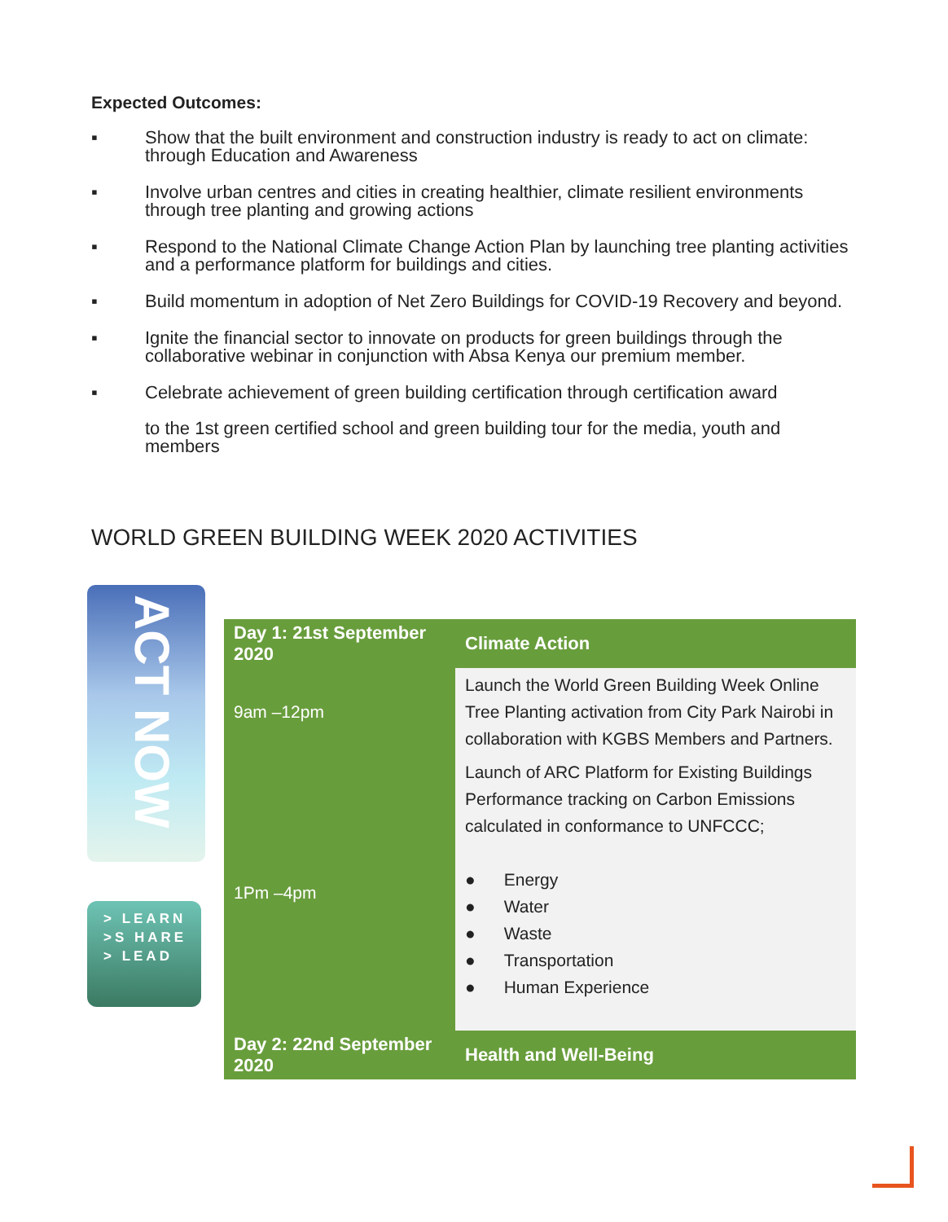Expected Outcomes:
▪ Show that the built environment and construction industry is ready to act on climate: through Education and Awareness
▪ Involve urban centres and cities in creating healthier, climate resilient environments through tree planting and growing actions
▪ Respond to the National Climate Change Action Plan by launching tree planting activities and a performance platform for buildings and cities.
▪ Build momentum in adoption of Net Zero Buildings for COVID-19 Recovery and beyond.
▪ Ignite the financial sector to innovate on products for green buildings through the collaborative webinar in conjunction with Absa Kenya our premium member.
▪ Celebrate achievement of green building certification through certification award
to the 1st green certified school and green building tour for the media, youth and members
WORLD GREEN BUILDING WEEK 2020 ACTIVITIES
ACT NOW
> LEARN
>S HARE
> LEAD
| Day 1: 21st September 2020 | Climate Action |
| --- | --- |
| 9am –12pm | Launch the World Green Building Week Online Tree Planting activation from City Park Nairobi in collaboration with KGBS Members and Partners. |
| 1Pm –4pm | Launch of ARC Platform for Existing Buildings Performance tracking on Carbon Emissions calculated in conformance to UNFCCC; ● Energy ● Water ● Waste ● Transportation ● Human Experience |
| Day 2: 22nd September 2020 | Health and Well-Being |